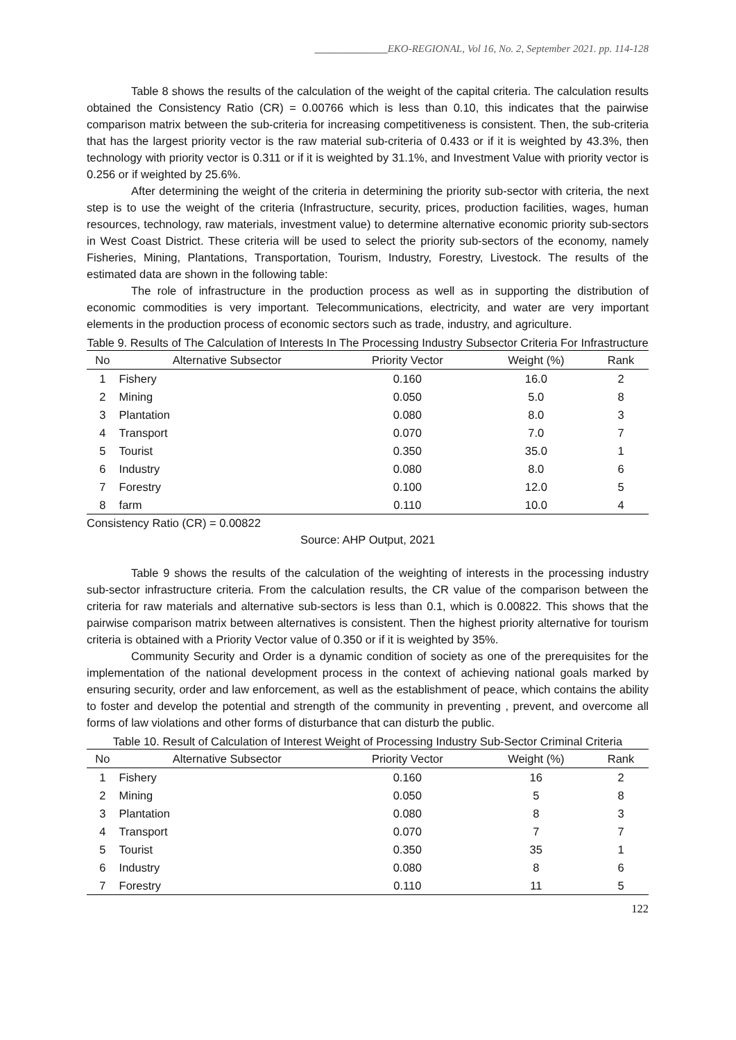______________EKO-REGIONAL, Vol 16, No. 2, September 2021. pp. 114-128
Table 8 shows the results of the calculation of the weight of the capital criteria. The calculation results obtained the Consistency Ratio (CR) = 0.00766 which is less than 0.10, this indicates that the pairwise comparison matrix between the sub-criteria for increasing competitiveness is consistent. Then, the sub-criteria that has the largest priority vector is the raw material sub-criteria of 0.433 or if it is weighted by 43.3%, then technology with priority vector is 0.311 or if it is weighted by 31.1%, and Investment Value with priority vector is 0.256 or if weighted by 25.6%.
After determining the weight of the criteria in determining the priority sub-sector with criteria, the next step is to use the weight of the criteria (Infrastructure, security, prices, production facilities, wages, human resources, technology, raw materials, investment value) to determine alternative economic priority sub-sectors in West Coast District. These criteria will be used to select the priority sub-sectors of the economy, namely Fisheries, Mining, Plantations, Transportation, Tourism, Industry, Forestry, Livestock. The results of the estimated data are shown in the following table:
The role of infrastructure in the production process as well as in supporting the distribution of economic commodities is very important. Telecommunications, electricity, and water are very important elements in the production process of economic sectors such as trade, industry, and agriculture.
Table 9. Results of The Calculation of Interests In The Processing Industry Subsector Criteria For Infrastructure
| No | Alternative Subsector | Priority Vector | Weight (%) | Rank |
| --- | --- | --- | --- | --- |
| 1 | Fishery | 0.160 | 16.0 | 2 |
| 2 | Mining | 0.050 | 5.0 | 8 |
| 3 | Plantation | 0.080 | 8.0 | 3 |
| 4 | Transport | 0.070 | 7.0 | 7 |
| 5 | Tourist | 0.350 | 35.0 | 1 |
| 6 | Industry | 0.080 | 8.0 | 6 |
| 7 | Forestry | 0.100 | 12.0 | 5 |
| 8 | farm | 0.110 | 10.0 | 4 |
Consistency Ratio (CR) = 0.00822
Source: AHP Output, 2021
Table 9 shows the results of the calculation of the weighting of interests in the processing industry sub-sector infrastructure criteria. From the calculation results, the CR value of the comparison between the criteria for raw materials and alternative sub-sectors is less than 0.1, which is 0.00822. This shows that the pairwise comparison matrix between alternatives is consistent. Then the highest priority alternative for tourism criteria is obtained with a Priority Vector value of 0.350 or if it is weighted by 35%.
Community Security and Order is a dynamic condition of society as one of the prerequisites for the implementation of the national development process in the context of achieving national goals marked by ensuring security, order and law enforcement, as well as the establishment of peace, which contains the ability to foster and develop the potential and strength of the community in preventing , prevent, and overcome all forms of law violations and other forms of disturbance that can disturb the public.
Table 10. Result of Calculation of Interest Weight of Processing Industry Sub-Sector Criminal Criteria
| No | Alternative Subsector | Priority Vector | Weight (%) | Rank |
| --- | --- | --- | --- | --- |
| 1 | Fishery | 0.160 | 16 | 2 |
| 2 | Mining | 0.050 | 5 | 8 |
| 3 | Plantation | 0.080 | 8 | 3 |
| 4 | Transport | 0.070 | 7 | 7 |
| 5 | Tourist | 0.350 | 35 | 1 |
| 6 | Industry | 0.080 | 8 | 6 |
| 7 | Forestry | 0.110 | 11 | 5 |
122